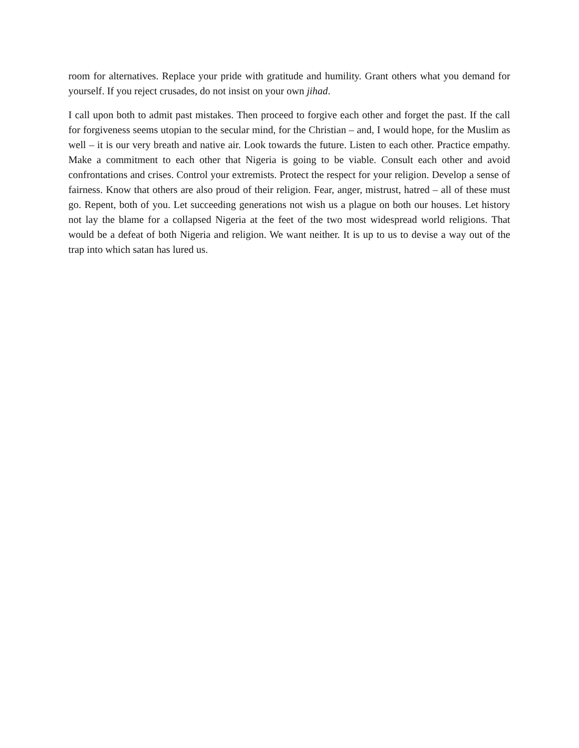room for alternatives. Replace your pride with gratitude and humility. Grant others what you demand for yourself. If you reject crusades, do not insist on your own jihad.
I call upon both to admit past mistakes. Then proceed to forgive each other and forget the past. If the call for forgiveness seems utopian to the secular mind, for the Christian – and, I would hope, for the Muslim as well – it is our very breath and native air. Look towards the future. Listen to each other. Practice empathy. Make a commitment to each other that Nigeria is going to be viable. Consult each other and avoid confrontations and crises. Control your extremists. Protect the respect for your religion. Develop a sense of fairness. Know that others are also proud of their religion. Fear, anger, mistrust, hatred – all of these must go. Repent, both of you. Let succeeding generations not wish us a plague on both our houses. Let history not lay the blame for a collapsed Nigeria at the feet of the two most widespread world religions. That would be a defeat of both Nigeria and religion. We want neither. It is up to us to devise a way out of the trap into which satan has lured us.